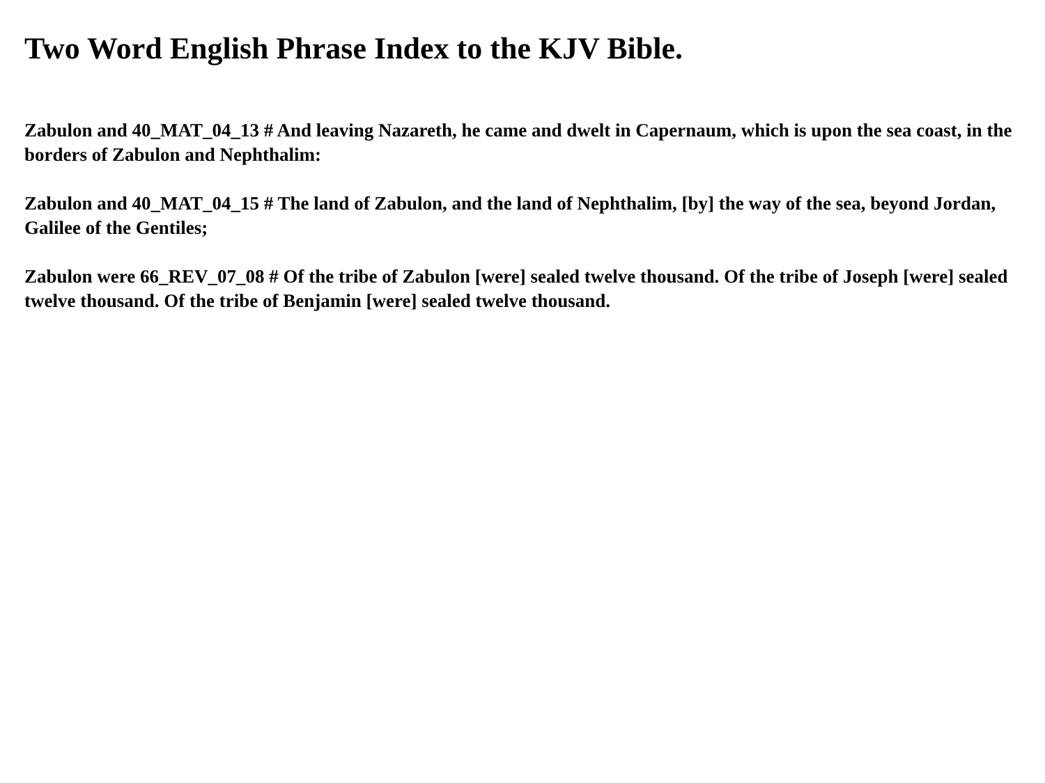Two Word English Phrase Index to the KJV Bible.
Zabulon and 40_MAT_04_13 # And leaving Nazareth, he came and dwelt in Capernaum, which is upon the sea coast, in the borders of Zabulon and Nephthalim:
Zabulon and 40_MAT_04_15 # The land of Zabulon, and the land of Nephthalim, [by] the way of the sea, beyond Jordan, Galilee of the Gentiles;
Zabulon were 66_REV_07_08 # Of the tribe of Zabulon [were] sealed twelve thousand. Of the tribe of Joseph [were] sealed twelve thousand. Of the tribe of Benjamin [were] sealed twelve thousand.